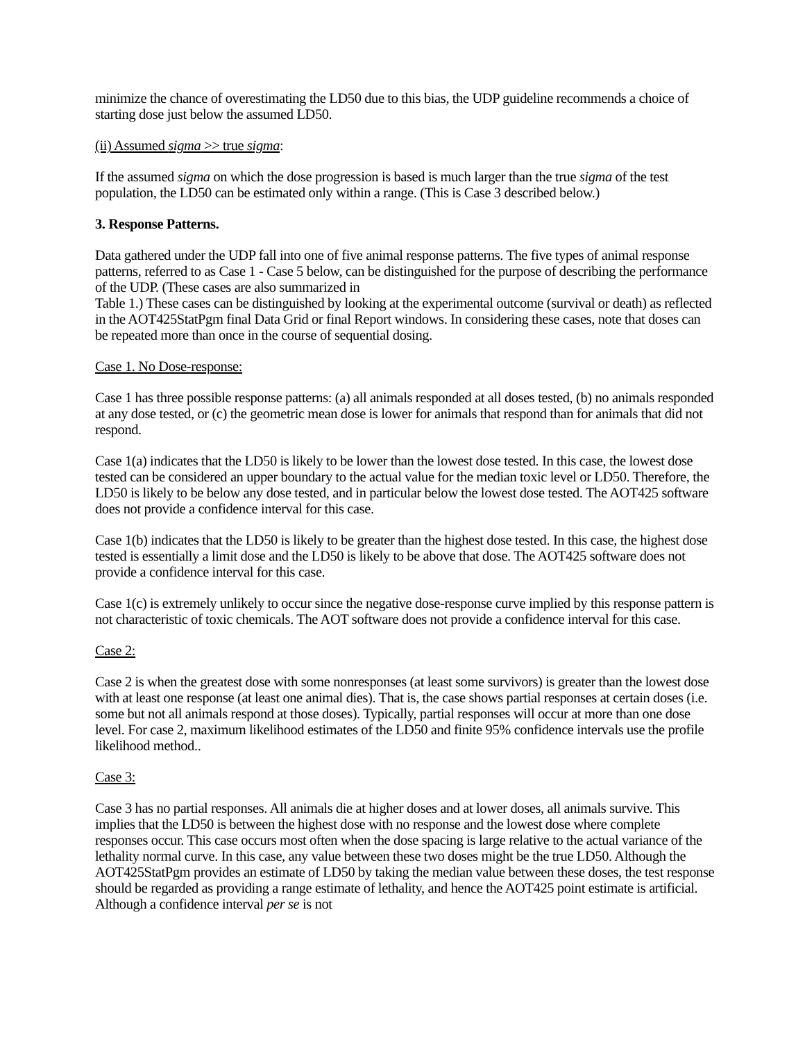minimize the chance of overestimating the LD50 due to this bias, the UDP guideline recommends a choice of starting dose just below the assumed LD50.
(ii) Assumed sigma >> true sigma:
If the assumed sigma on which the dose progression is based is much larger than the true sigma of the test population, the LD50 can be estimated only within a range. (This is Case 3 described below.)
3. Response Patterns.
Data gathered under the UDP fall into one of five animal response patterns. The five types of animal response patterns, referred to as Case 1 - Case 5 below, can be distinguished for the purpose of describing the performance of the UDP. (These cases are also summarized in
Table 1.) These cases can be distinguished by looking at the experimental outcome (survival or death) as reflected in the AOT425StatPgm final Data Grid or final Report windows. In considering these cases, note that doses can be repeated more than once in the course of sequential dosing.
Case 1. No Dose-response:
Case 1 has three possible response patterns: (a) all animals responded at all doses tested, (b) no animals responded at any dose tested, or (c) the geometric mean dose is lower for animals that respond than for animals that did not respond.
Case 1(a) indicates that the LD50 is likely to be lower than the lowest dose tested. In this case, the lowest dose tested can be considered an upper boundary to the actual value for the median toxic level or LD50. Therefore, the LD50 is likely to be below any dose tested, and in particular below the lowest dose tested. The AOT425 software does not provide a confidence interval for this case.
Case 1(b) indicates that the LD50 is likely to be greater than the highest dose tested. In this case, the highest dose tested is essentially a limit dose and the LD50 is likely to be above that dose. The AOT425 software does not provide a confidence interval for this case.
Case 1(c) is extremely unlikely to occur since the negative dose-response curve implied by this response pattern is not characteristic of toxic chemicals. The AOT software does not provide a confidence interval for this case.
Case 2:
Case 2 is when the greatest dose with some nonresponses (at least some survivors) is greater than the lowest dose with at least one response (at least one animal dies). That is, the case shows partial responses at certain doses (i.e. some but not all animals respond at those doses). Typically, partial responses will occur at more than one dose level. For case 2, maximum likelihood estimates of the LD50 and finite 95% confidence intervals use the profile likelihood method..
Case 3:
Case 3 has no partial responses. All animals die at higher doses and at lower doses, all animals survive. This implies that the LD50 is between the highest dose with no response and the lowest dose where complete responses occur. This case occurs most often when the dose spacing is large relative to the actual variance of the lethality normal curve. In this case, any value between these two doses might be the true LD50. Although the AOT425StatPgm provides an estimate of LD50 by taking the median value between these doses, the test response should be regarded as providing a range estimate of lethality, and hence the AOT425 point estimate is artificial. Although a confidence interval per se is not